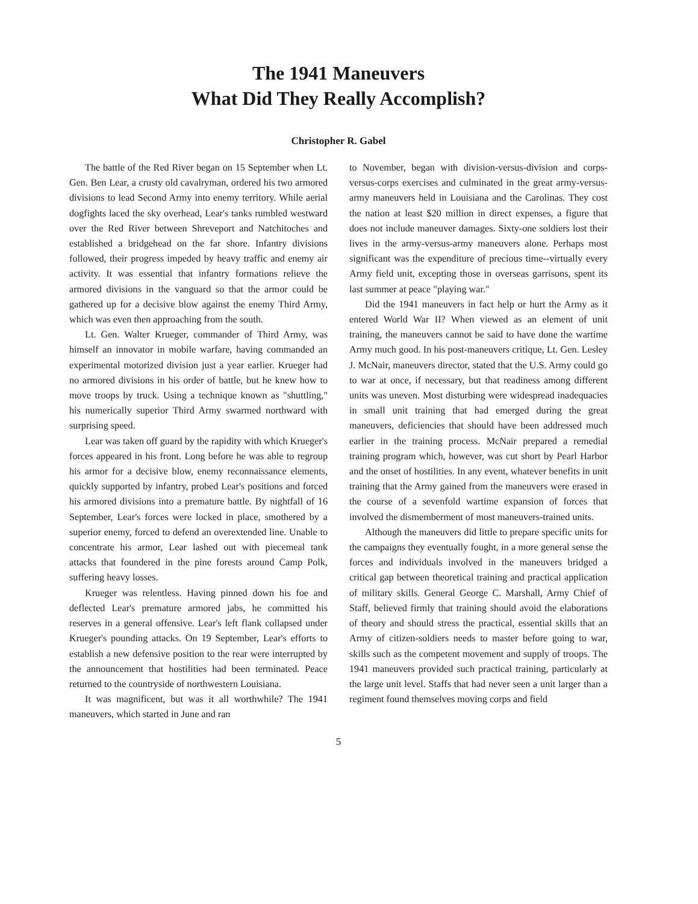The 1941 Maneuvers
What Did They Really Accomplish?
Christopher R. Gabel
The battle of the Red River began on 15 September when Lt. Gen. Ben Lear, a crusty old cavalryman, ordered his two armored divisions to lead Second Army into enemy territory. While aerial dogfights laced the sky overhead, Lear's tanks rumbled westward over the Red River between Shreveport and Natchitoches and established a bridgehead on the far shore. Infantry divisions followed, their progress impeded by heavy traffic and enemy air activity. It was essential that infantry formations relieve the armored divisions in the vanguard so that the armor could be gathered up for a decisive blow against the enemy Third Army, which was even then approaching from the south.
Lt. Gen. Walter Krueger, commander of Third Army, was himself an innovator in mobile warfare, having commanded an experimental motorized division just a year earlier. Krueger had no armored divisions in his order of battle, but he knew how to move troops by truck. Using a technique known as "shuttling," his numerically superior Third Army swarmed northward with surprising speed.
Lear was taken off guard by the rapidity with which Krueger's forces appeared in his front. Long before he was able to regroup his armor for a decisive blow, enemy reconnaissance elements, quickly supported by infantry, probed Lear's positions and forced his armored divisions into a premature battle. By nightfall of 16 September, Lear's forces were locked in place, smothered by a superior enemy, forced to defend an overextended line. Unable to concentrate his armor, Lear lashed out with piecemeal tank attacks that foundered in the pine forests around Camp Polk, suffering heavy losses.
Krueger was relentless. Having pinned down his foe and deflected Lear's premature armored jabs, he committed his reserves in a general offensive. Lear's left flank collapsed under Krueger's pounding attacks. On 19 September, Lear's efforts to establish a new defensive position to the rear were interrupted by the announcement that hostilities had been terminated. Peace returned to the countryside of northwestern Louisiana.
It was magnificent, but was it all worthwhile? The 1941 maneuvers, which started in June and ran
to November, began with division-versus-division and corps-versus-corps exercises and culminated in the great army-versus-army maneuvers held in Louisiana and the Carolinas. They cost the nation at least $20 million in direct expenses, a figure that does not include maneuver damages. Sixty-one soldiers lost their lives in the army-versus-army maneuvers alone. Perhaps most significant was the expenditure of precious time--virtually every Army field unit, excepting those in overseas garrisons, spent its last summer at peace "playing war."
Did the 1941 maneuvers in fact help or hurt the Army as it entered World War II? When viewed as an element of unit training, the maneuvers cannot be said to have done the wartime Army much good. In his post-maneuvers critique, Lt. Gen. Lesley J. McNair, maneuvers director, stated that the U.S. Army could go to war at once, if necessary, but that readiness among different units was uneven. Most disturbing were widespread inadequacies in small unit training that had emerged during the great maneuvers, deficiencies that should have been addressed much earlier in the training process. McNair prepared a remedial training program which, however, was cut short by Pearl Harbor and the onset of hostilities. In any event, whatever benefits in unit training that the Army gained from the maneuvers were erased in the course of a sevenfold wartime expansion of forces that involved the dismemberment of most maneuvers-trained units.
Although the maneuvers did little to prepare specific units for the campaigns they eventually fought, in a more general sense the forces and individuals involved in the maneuvers bridged a critical gap between theoretical training and practical application of military skills. General George C. Marshall, Army Chief of Staff, believed firmly that training should avoid the elaborations of theory and should stress the practical, essential skills that an Army of citizen-soldiers needs to master before going to war, skills such as the competent movement and supply of troops. The 1941 maneuvers provided such practical training, particularly at the large unit level. Staffs that had never seen a unit larger than a regiment found themselves moving corps and field
5